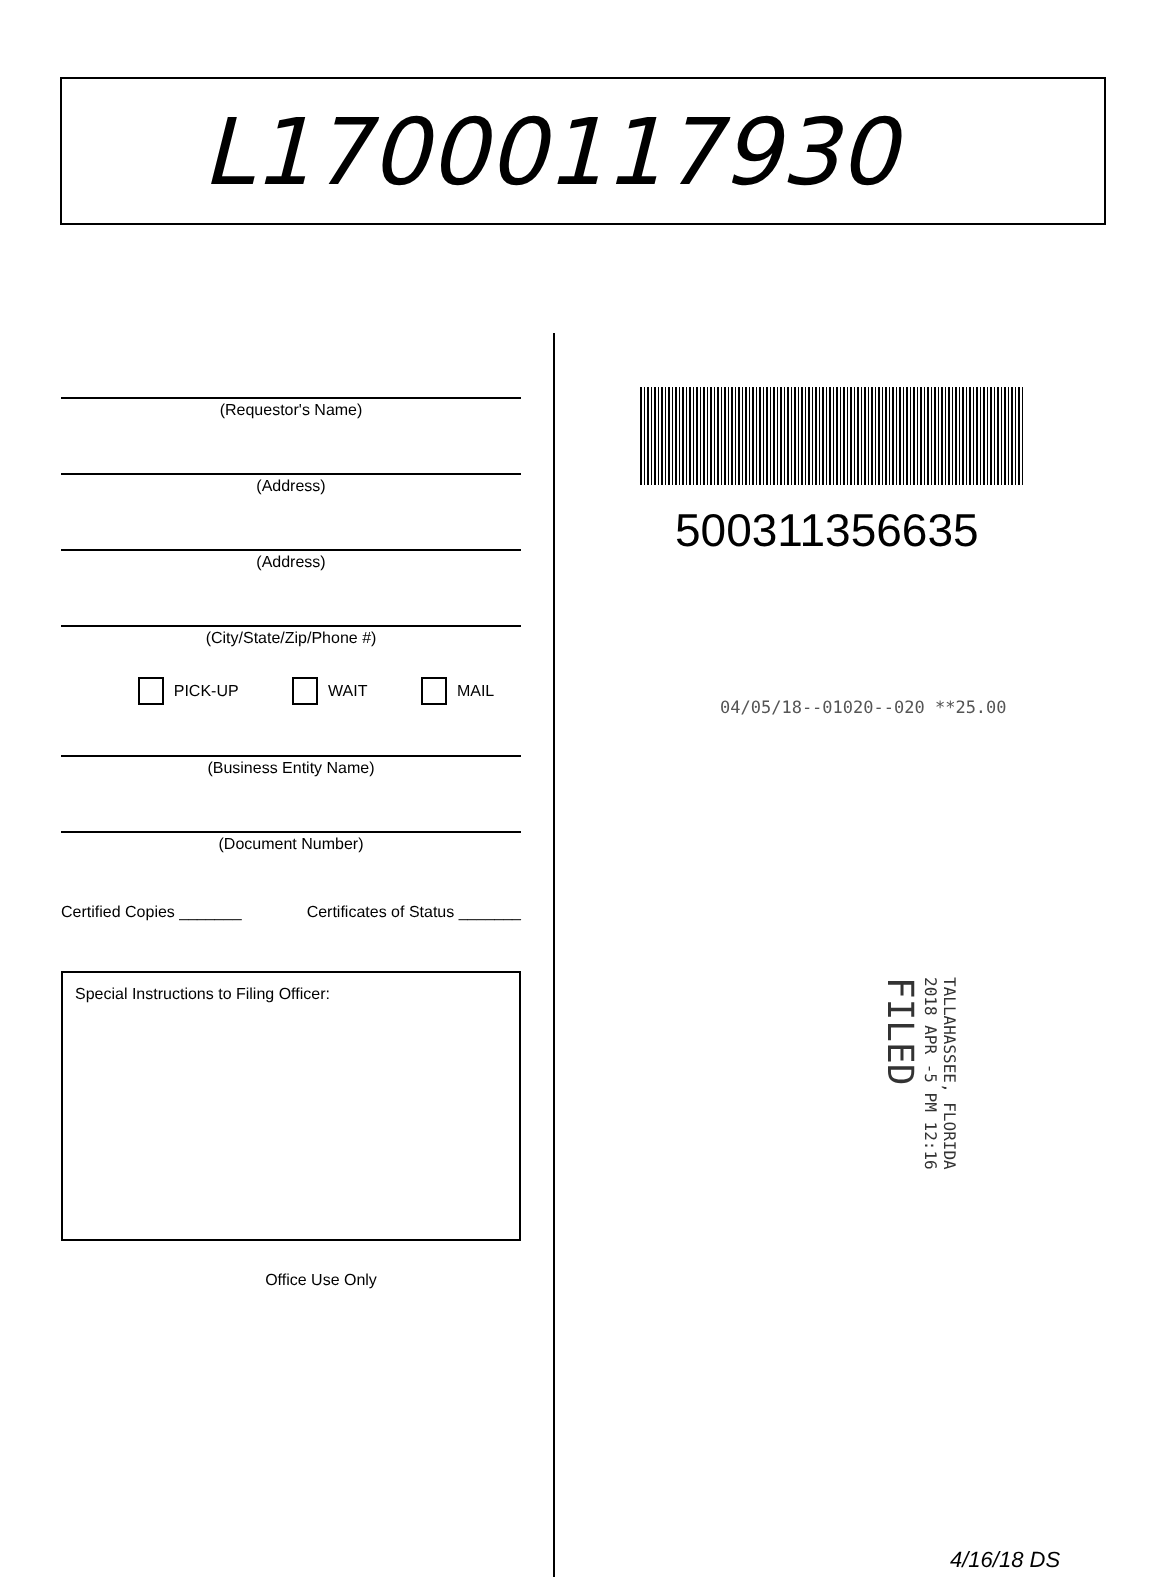L17000117930
(Requestor's Name)
(Address)
(Address)
(City/State/Zip/Phone #)
PICK-UP WAIT MAIL
(Business Entity Name)
(Document Number)
Certified Copies _______ Certificates of Status _______
Special Instructions to Filing Officer:
Office Use Only
500311356635
04/05/18--01020--020 **25.00
TALLAHASSEE, FLORIDA
2018 APR -5 PM 12:16
FILED
4/16/18 DS